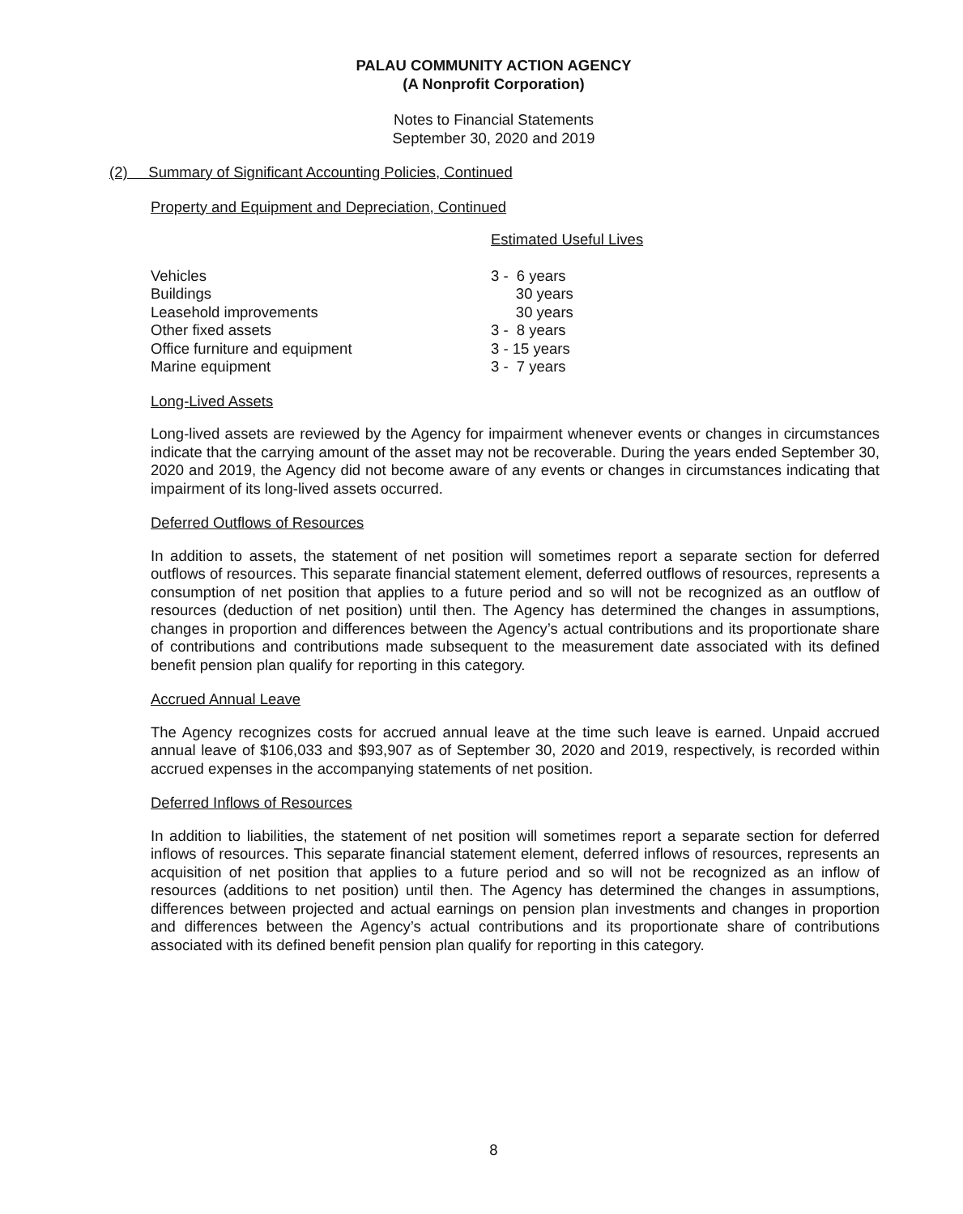PALAU COMMUNITY ACTION AGENCY
(A Nonprofit Corporation)
Notes to Financial Statements
September 30, 2020 and 2019
(2) Summary of Significant Accounting Policies, Continued
Property and Equipment and Depreciation, Continued
| | Estimated Useful Lives |
| Vehicles | 3 - 6 years |
| Buildings | 30 years |
| Leasehold improvements | 30 years |
| Other fixed assets | 3 - 8 years |
| Office furniture and equipment | 3 - 15 years |
| Marine equipment | 3 - 7 years |
Long-Lived Assets
Long-lived assets are reviewed by the Agency for impairment whenever events or changes in circumstances indicate that the carrying amount of the asset may not be recoverable. During the years ended September 30, 2020 and 2019, the Agency did not become aware of any events or changes in circumstances indicating that impairment of its long-lived assets occurred.
Deferred Outflows of Resources
In addition to assets, the statement of net position will sometimes report a separate section for deferred outflows of resources. This separate financial statement element, deferred outflows of resources, represents a consumption of net position that applies to a future period and so will not be recognized as an outflow of resources (deduction of net position) until then. The Agency has determined the changes in assumptions, changes in proportion and differences between the Agency’s actual contributions and its proportionate share of contributions and contributions made subsequent to the measurement date associated with its defined benefit pension plan qualify for reporting in this category.
Accrued Annual Leave
The Agency recognizes costs for accrued annual leave at the time such leave is earned. Unpaid accrued annual leave of $106,033 and $93,907 as of September 30, 2020 and 2019, respectively, is recorded within accrued expenses in the accompanying statements of net position.
Deferred Inflows of Resources
In addition to liabilities, the statement of net position will sometimes report a separate section for deferred inflows of resources. This separate financial statement element, deferred inflows of resources, represents an acquisition of net position that applies to a future period and so will not be recognized as an inflow of resources (additions to net position) until then. The Agency has determined the changes in assumptions, differences between projected and actual earnings on pension plan investments and changes in proportion and differences between the Agency’s actual contributions and its proportionate share of contributions associated with its defined benefit pension plan qualify for reporting in this category.
8